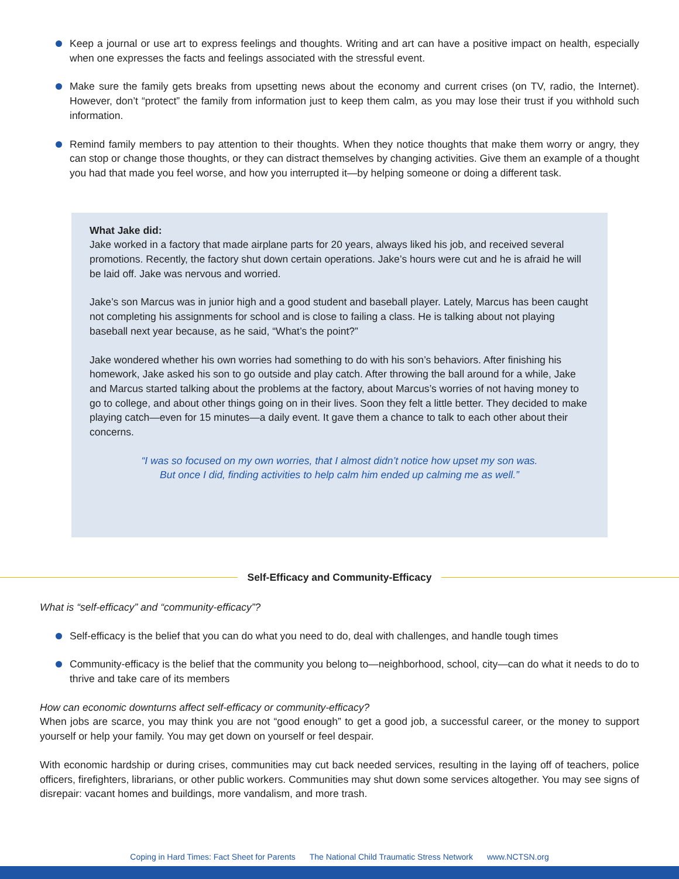Keep a journal or use art to express feelings and thoughts. Writing and art can have a positive impact on health, especially when one expresses the facts and feelings associated with the stressful event.
Make sure the family gets breaks from upsetting news about the economy and current crises (on TV, radio, the Internet). However, don’t “protect” the family from information just to keep them calm, as you may lose their trust if you withhold such information.
Remind family members to pay attention to their thoughts. When they notice thoughts that make them worry or angry, they can stop or change those thoughts, or they can distract themselves by changing activities. Give them an example of a thought you had that made you feel worse, and how you interrupted it—by helping someone or doing a different task.
What Jake did:
Jake worked in a factory that made airplane parts for 20 years, always liked his job, and received several promotions. Recently, the factory shut down certain operations. Jake’s hours were cut and he is afraid he will be laid off. Jake was nervous and worried.
Jake’s son Marcus was in junior high and a good student and baseball player. Lately, Marcus has been caught not completing his assignments for school and is close to failing a class. He is talking about not playing baseball next year because, as he said, “What’s the point?”
Jake wondered whether his own worries had something to do with his son’s behaviors. After finishing his homework, Jake asked his son to go outside and play catch. After throwing the ball around for a while, Jake and Marcus started talking about the problems at the factory, about Marcus’s worries of not having money to go to college, and about other things going on in their lives. Soon they felt a little better. They decided to make playing catch—even for 15 minutes—a daily event. It gave them a chance to talk to each other about their concerns.
“I was so focused on my own worries, that I almost didn’t notice how upset my son was.
But once I did, finding activities to help calm him ended up calming me as well.”
Self-Efficacy and Community-Efficacy
What is “self-efficacy” and “community-efficacy”?
Self-efficacy is the belief that you can do what you need to do, deal with challenges, and handle tough times
Community-efficacy is the belief that the community you belong to—neighborhood, school, city—can do what it needs to do to thrive and take care of its members
How can economic downturns affect self-efficacy or community-efficacy?
When jobs are scarce, you may think you are not “good enough” to get a good job, a successful career, or the money to support yourself or help your family. You may get down on yourself or feel despair.
With economic hardship or during crises, communities may cut back needed services, resulting in the laying off of teachers, police officers, firefighters, librarians, or other public workers. Communities may shut down some services altogether. You may see signs of disrepair: vacant homes and buildings, more vandalism, and more trash.
Coping in Hard Times: Fact Sheet for Parents The National Child Traumatic Stress Network www.NCTSN.org